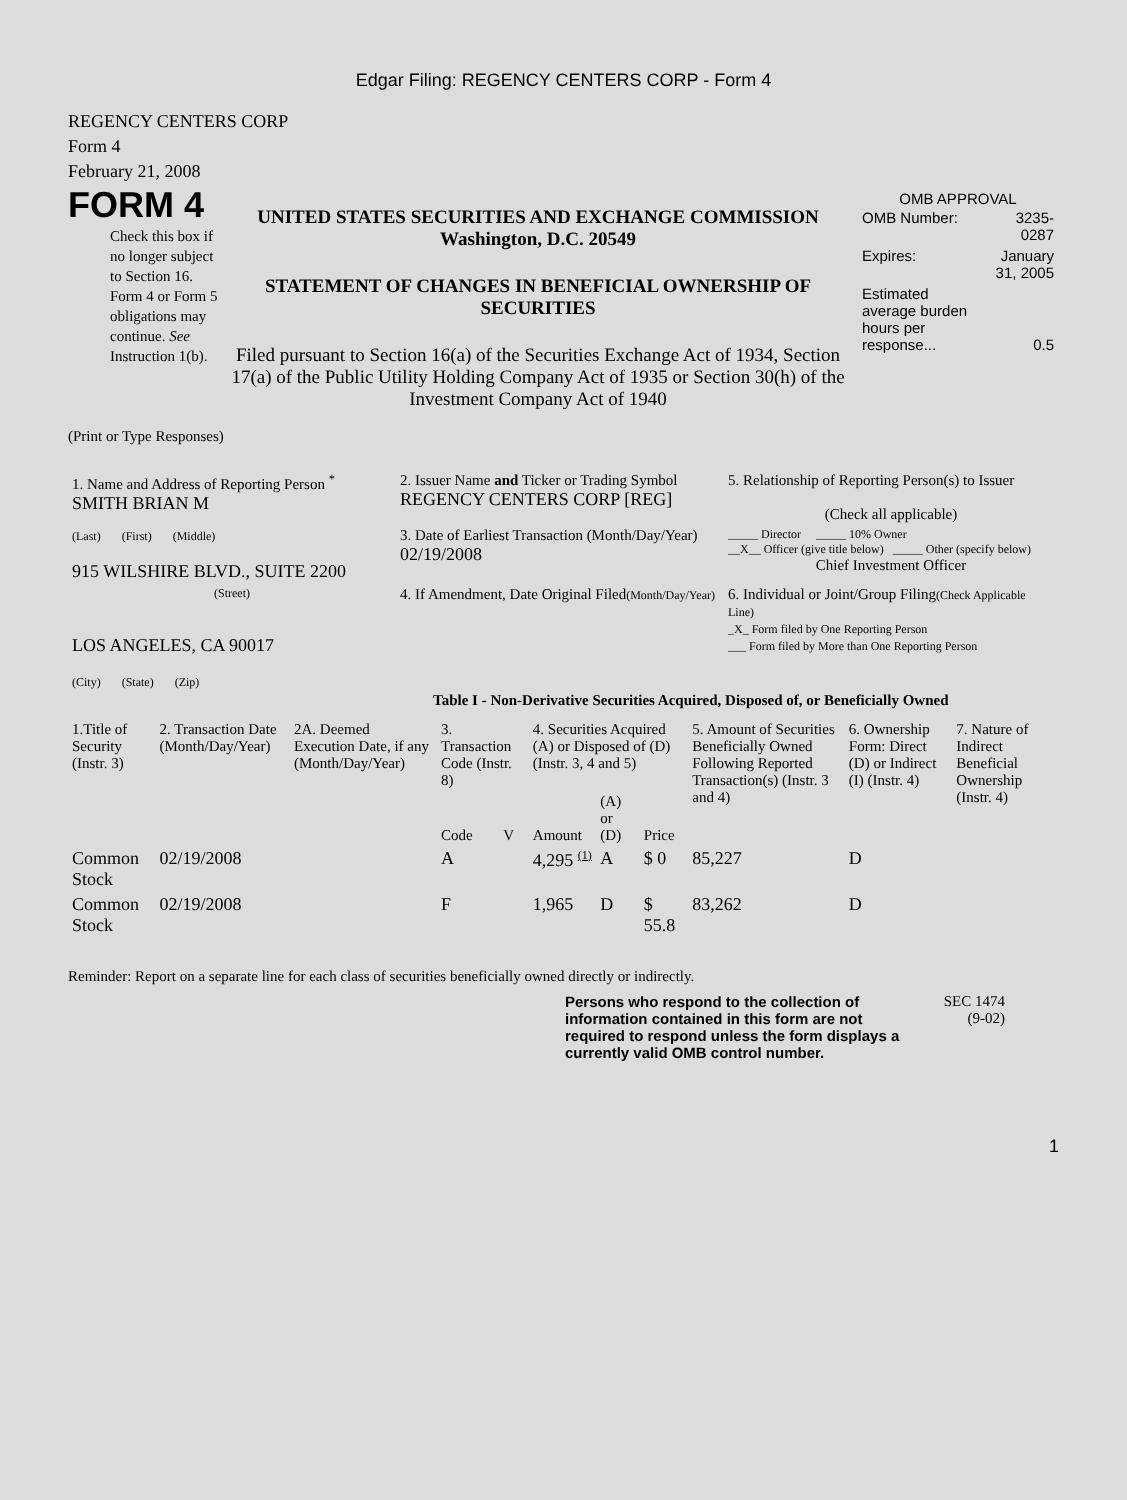Edgar Filing: REGENCY CENTERS CORP - Form 4
REGENCY CENTERS CORP
Form 4
February 21, 2008
FORM 4
Check this box if no longer subject to Section 16. Form 4 or Form 5 obligations may continue. See Instruction 1(b).
UNITED STATES SECURITIES AND EXCHANGE COMMISSION
Washington, D.C. 20549
STATEMENT OF CHANGES IN BENEFICIAL OWNERSHIP OF SECURITIES
Filed pursuant to Section 16(a) of the Securities Exchange Act of 1934, Section 17(a) of the Public Utility Holding Company Act of 1935 or Section 30(h) of the Investment Company Act of 1940
OMB APPROVAL
| OMB Number: | 3235-0287 |
| Expires: | January 31, 2005 |
| Estimated average burden hours per response... | 0.5 |
(Print or Type Responses)
| 1. Name and Address of Reporting Person <sup>*</sup> SMITH BRIAN M | 2. Issuer Name and Ticker or Trading Symbol REGENCY CENTERS CORP [REG] | 5. Relationship of Reporting Person(s) to Issuer (Check all applicable) |
| (Last) (First) (Middle) 915 WILSHIRE BLVD., SUITE 2200 | 3. Date of Earliest Transaction (Month/Day/Year) 02/19/2008 | _____ Director _____ 10% Owner __X__ Officer (give title below) _____ Other (specify below) Chief Investment Officer |
| (Street) LOS ANGELES, CA 90017 (City) (State) (Zip) | 4. If Amendment, Date Original Filed (Month/Day/Year) | 6. Individual or Joint/Group Filing (Check Applicable Line) _X_ Form filed by One Reporting Person ___ Form filed by More than One Reporting Person |
Table I - Non-Derivative Securities Acquired, Disposed of, or Beneficially Owned
| 1.Title of Security (Instr. 3) | 2. Transaction Date (Month/Day/Year) | 2A. Deemed Execution Date, if any (Month/Day/Year) | 3. Transaction Code (Instr. 8) | | 4. Securities Acquired (A) or Disposed of (D) (Instr. 3, 4 and 5) | | | 5. Amount of Securities Beneficially Owned Following Reported Transaction(s) (Instr. 3 and 4) | 6. Ownership Form: Direct (D) or Indirect (I) (Instr. 4) | 7. Nature of Indirect Beneficial Ownership (Instr. 4) |
| --- | --- | --- | --- | --- | --- | --- | --- | --- | --- | --- |
| | | | Code | V | Amount | (A) or (D) | Price | | | |
| Common Stock | 02/19/2008 | | A | | 4,295 <sup>(1)</sup> | A | $ 0 | 85,227 | D | |
| Common Stock | 02/19/2008 | | F | | 1,965 | D | $ 55.8 | 83,262 | D | |
Reminder: Report on a separate line for each class of securities beneficially owned directly or indirectly.
Persons who respond to the collection of information contained in this form are not required to respond unless the form displays a currently valid OMB control number.
SEC 1474
(9-02)
1